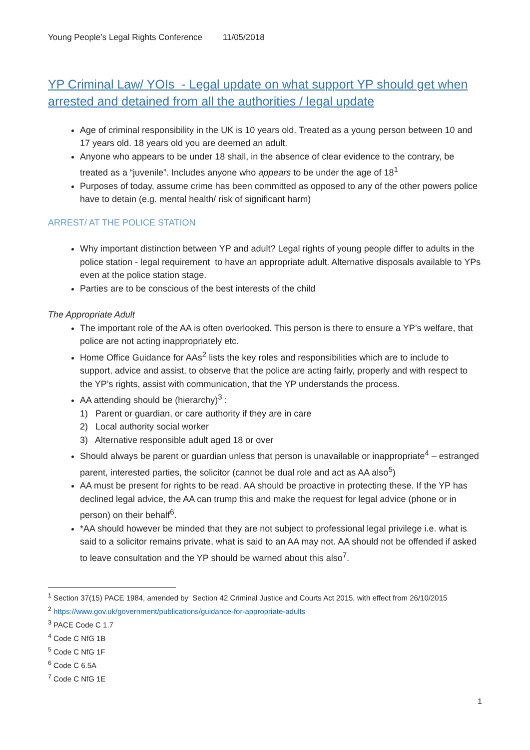Young People’s Legal Rights Conference 11/05/2018
YP Criminal Law/ YOIs - Legal update on what support YP should get when arrested and detained from all the authorities / legal update
Age of criminal responsibility in the UK is 10 years old. Treated as a young person between 10 and 17 years old. 18 years old you are deemed an adult.
Anyone who appears to be under 18 shall, in the absence of clear evidence to the contrary, be treated as a “juvenile”. Includes anyone who appears to be under the age of 18<sup>1</sup>
Purposes of today, assume crime has been committed as opposed to any of the other powers police have to detain (e.g. mental health/ risk of significant harm)
ARREST/ AT THE POLICE STATION
Why important distinction between YP and adult? Legal rights of young people differ to adults in the police station - legal requirement to have an appropriate adult. Alternative disposals available to YPs even at the police station stage.
Parties are to be conscious of the best interests of the child
The Appropriate Adult
The important role of the AA is often overlooked. This person is there to ensure a YP’s welfare, that police are not acting inappropriately etc.
Home Office Guidance for AAs<sup>2</sup> lists the key roles and responsibilities which are to include to support, advice and assist, to observe that the police are acting fairly, properly and with respect to the YP’s rights, assist with communication, that the YP understands the process.
AA attending should be (hierarchy)<sup>3</sup> :
1) Parent or guardian, or care authority if they are in care
2) Local authority social worker
3) Alternative responsible adult aged 18 or over
Should always be parent or guardian unless that person is unavailable or inappropriate<sup>4</sup> – estranged parent, interested parties, the solicitor (cannot be dual role and act as AA also<sup>5</sup>)
AA must be present for rights to be read. AA should be proactive in protecting these. If the YP has declined legal advice, the AA can trump this and make the request for legal advice (phone or in person) on their behalf<sup>6</sup>.
*AA should however be minded that they are not subject to professional legal privilege i.e. what is said to a solicitor remains private, what is said to an AA may not. AA should not be offended if asked to leave consultation and the YP should be warned about this also<sup>7</sup>.
<sup>1</sup> Section 37(15) PACE 1984, amended by Section 42 Criminal Justice and Courts Act 2015, with effect from 26/10/2015
<sup>2</sup> https://www.gov.uk/government/publications/guidance-for-appropriate-adults
<sup>3</sup> PACE Code C 1.7
<sup>4</sup> Code C NfG 1B
<sup>5</sup> Code C NfG 1F
<sup>6</sup> Code C 6.5A
<sup>7</sup> Code C NfG 1E
1